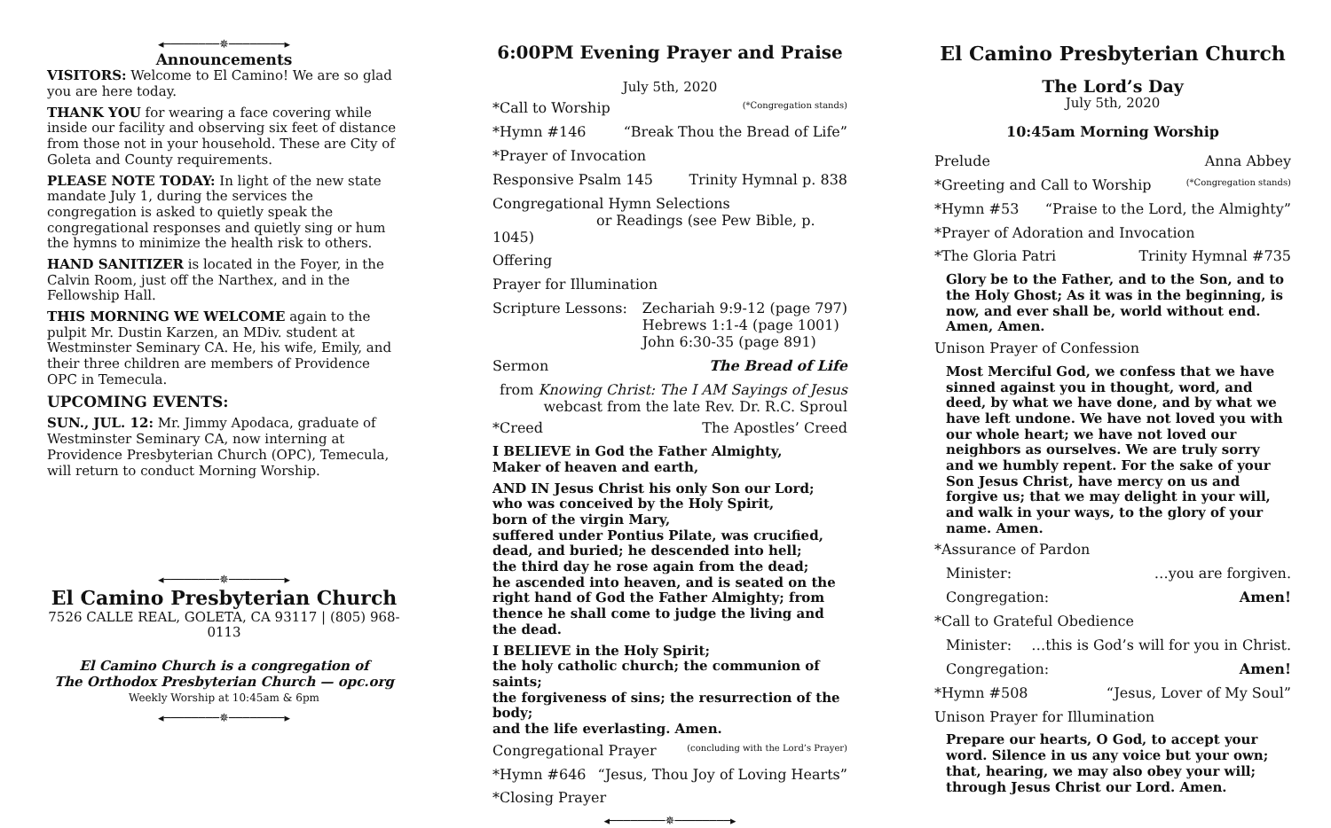◂────────✵────────▸
Announcements
VISITORS: Welcome to El Camino! We are so glad you are here today.
THANK YOU for wearing a face covering while inside our facility and observing six feet of distance from those not in your household. These are City of Goleta and County requirements.
PLEASE NOTE TODAY: In light of the new state mandate July 1, during the services the congregation is asked to quietly speak the congregational responses and quietly sing or hum the hymns to minimize the health risk to others.
HAND SANITIZER is located in the Foyer, in the Calvin Room, just off the Narthex, and in the Fellowship Hall.
THIS MORNING WE WELCOME again to the pulpit Mr. Dustin Karzen, an MDiv. student at Westminster Seminary CA. He, his wife, Emily, and their three children are members of Providence OPC in Temecula.
UPCOMING EVENTS:
SUN., JUL. 12: Mr. Jimmy Apodaca, graduate of Westminster Seminary CA, now interning at Providence Presbyterian Church (OPC), Temecula, will return to conduct Morning Worship.
◂────────✵────────▸
El Camino Presbyterian Church
7526 CALLE REAL, GOLETA, CA 93117 | (805) 968-0113
El Camino Church is a congregation of
The Orthodox Presbyterian Church — opc.org
Weekly Worship at 10:45am & 6pm
◂────────✵────────▸
6:00PM Evening Prayer and Praise
July 5th, 2020
*Call to Worship (*Congregation stands)
*Hymn #146 “Break Thou the Bread of Life”
*Prayer of Invocation
Responsive Psalm 145 Trinity Hymnal p. 838
Congregational Hymn Selections
or Readings (see Pew Bible, p. 1045)
Offering
Prayer for Illumination
Scripture Lessons: Zechariah 9:9-12 (page 797)
Hebrews 1:1-4 (page 1001)
John 6:30-35 (page 891)
Sermon The Bread of Life
from Knowing Christ: The I AM Sayings of Jesus
webcast from the late Rev. Dr. R.C. Sproul
*Creed The Apostles’ Creed
I BELIEVE in God the Father Almighty,
Maker of heaven and earth,
AND IN Jesus Christ his only Son our Lord;
who was conceived by the Holy Spirit,
born of the virgin Mary,
suffered under Pontius Pilate, was crucified,
dead, and buried; he descended into hell;
the third day he rose again from the dead;
he ascended into heaven, and is seated on the right hand of God the Father Almighty; from thence he shall come to judge the living and the dead.
I BELIEVE in the Holy Spirit;
the holy catholic church; the communion of saints;
the forgiveness of sins; the resurrection of the body;
and the life everlasting. Amen.
Congregational Prayer (concluding with the Lord’s Prayer)
*Hymn #646 “Jesus, Thou Joy of Loving Hearts”
*Closing Prayer
◂────────✵────────▸
El Camino Presbyterian Church
The Lord’s Day
July 5th, 2020
10:45am Morning Worship
Prelude Anna Abbey
*Greeting and Call to Worship (*Congregation stands)
*Hymn #53 “Praise to the Lord, the Almighty”
*Prayer of Adoration and Invocation
*The Gloria Patri Trinity Hymnal #735
Glory be to the Father, and to the Son, and to the Holy Ghost; As it was in the beginning, is now, and ever shall be, world without end. Amen, Amen.
Unison Prayer of Confession
Most Merciful God, we confess that we have sinned against you in thought, word, and deed, by what we have done, and by what we have left undone. We have not loved you with our whole heart; we have not loved our neighbors as ourselves. We are truly sorry and we humbly repent. For the sake of your Son Jesus Christ, have mercy on us and forgive us; that we may delight in your will, and walk in your ways, to the glory of your name. Amen.
*Assurance of Pardon
Minister: …you are forgiven.
Congregation: Amen!
*Call to Grateful Obedience
Minister: …this is God’s will for you in Christ.
Congregation: Amen!
*Hymn #508 “Jesus, Lover of My Soul”
Unison Prayer for Illumination
Prepare our hearts, O God, to accept your word. Silence in us any voice but your own; that, hearing, we may also obey your will; through Jesus Christ our Lord. Amen.